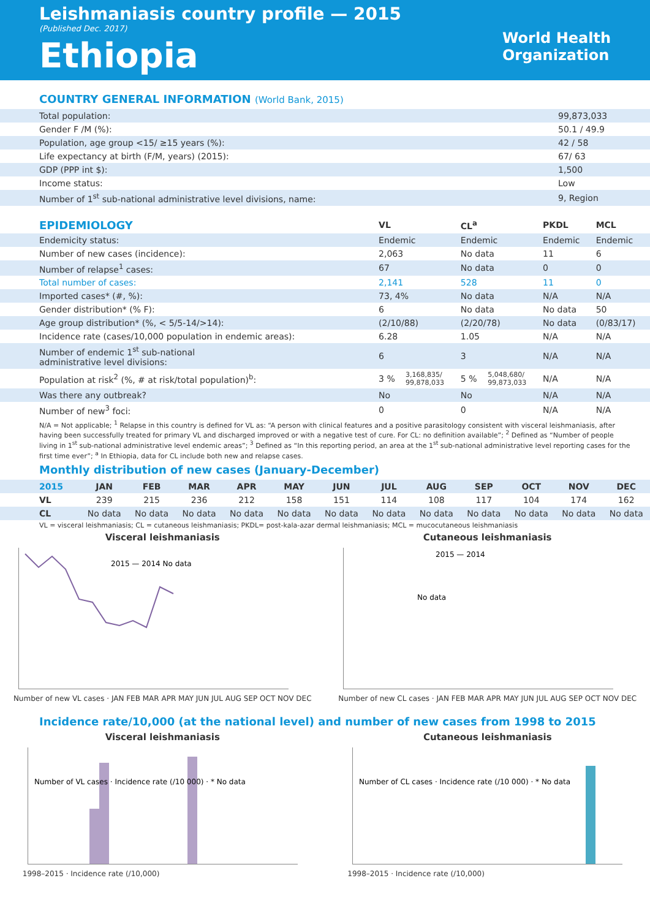Leishmaniasis country profile — 2015
(Published Dec. 2017)
Ethiopia
World Health
Organization
COUNTRY GENERAL INFORMATION (World Bank, 2015)
| Total population: | 99,873,033 |
| Gender F /M (%): | 50.1 / 49.9 |
| Population, age group <15/ ≥15 years (%): | 42 / 58 |
| Life expectancy at birth (F/M, years) (2015): | 67/ 63 |
| GDP (PPP int $): | 1,500 |
| Income status: | Low |
| Number of 1<sup>st</sup> sub-national administrative level divisions, name: | 9, Region |
| EPIDEMIOLOGY | VL | | CL<sup>a</sup> | | PKDL | MCL |
| --- | --- | --- | --- | --- | --- | --- |
| Endemicity status: | Endemic | | Endemic | | Endemic | Endemic |
| Number of new cases (incidence): | 2,063 | | No data | | 11 | 6 |
| Number of relapse<sup>1</sup> cases: | 67 | | No data | | 0 | 0 |
| Total number of cases: | 2,141 | | 528 | | 11 | 0 |
| Imported cases* (#, %): | 73, 4% | | No data | | N/A | N/A |
| Gender distribution* (% F): | 6 | | No data | | No data | 50 |
| Age group distribution* (%, < 5/5-14/>14): | (2/10/88) | | (2/20/78) | | No data | (0/83/17) |
| Incidence rate (cases/10,000 population in endemic areas): | 6.28 | | 1.05 | | N/A | N/A |
| Number of endemic 1<sup>st</sup> sub-national administrative level divisions: | 6 | | 3 | | N/A | N/A |
| Population at risk<sup>2</sup> (%, # at risk/total population)<sup>b</sup>: | 3 % | 3,168,835/ 99,878,033 | 5 % | 5,048,680/ 99,873,033 | N/A | N/A |
| Was there any outbreak? | No | | No | | N/A | N/A |
| Number of new<sup>3</sup> foci: | 0 | | 0 | | N/A | N/A |
N/A = Not applicable; <sup>1</sup> Relapse in this country is defined for VL as: “A person with clinical features and a positive parasitology consistent with visceral leishmaniasis, after having been successfully treated for primary VL and discharged improved or with a negative test of cure. For CL: no definition available”; <sup>2</sup> Defined as “Number of people living in 1<sup>st</sup> sub-national administrative level endemic areas”; <sup>3</sup> Defined as “In this reporting period, an area at the 1<sup>st</sup> sub-national administrative level reporting cases for the first time ever”; <sup>a</sup> In Ethiopia, data for CL include both new and relapse cases.
Monthly distribution of new cases (January-December)
| 2015 | JAN | FEB | MAR | APR | MAY | JUN | JUL | AUG | SEP | OCT | NOV | DEC |
| VL | 239 | 215 | 236 | 212 | 158 | 151 | 114 | 108 | 117 | 104 | 174 | 162 |
| CL | No data | No data | No data | No data | No data | No data | No data | No data | No data | No data | No data | No data |
VL = visceral leishmaniasis; CL = cutaneous leishmaniasis; PKDL= post-kala-azar dermal leishmaniasis; MCL = mucocutaneous leishmaniasis
Visceral leishmaniasis
2015 — 2014 No data
Number of new VL cases · JAN FEB MAR APR MAY JUN JUL AUG SEP OCT NOV DEC
Cutaneous leishmaniasis
No data
2015 — 2014
Number of new CL cases · JAN FEB MAR APR MAY JUN JUL AUG SEP OCT NOV DEC
Incidence rate/10,000 (at the national level) and number of new cases from 1998 to 2015
Visceral leishmaniasis
Number of VL cases · Incidence rate (/10 000) · * No data
1998–2015 · Incidence rate (/10,000)
Cutaneous leishmaniasis
Number of CL cases · Incidence rate (/10 000) · * No data
1998–2015 · Incidence rate (/10,000)